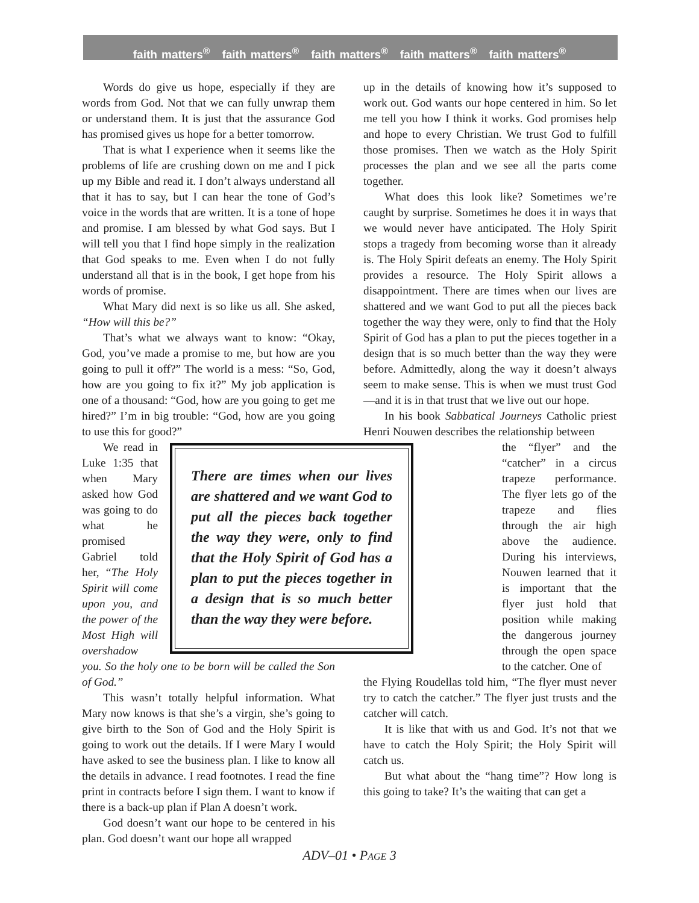faith matters<sup>®</sup> faith matters<sup>®</sup> faith matters<sup>®</sup> faith matters<sup>®</sup> faith matters<sup>®</sup>
Words do give us hope, especially if they are words from God. Not that we can fully unwrap them or understand them. It is just that the assurance God has promised gives us hope for a better tomorrow.
That is what I experience when it seems like the problems of life are crushing down on me and I pick up my Bible and read it. I don’t always understand all that it has to say, but I can hear the tone of God’s voice in the words that are written. It is a tone of hope and promise. I am blessed by what God says. But I will tell you that I find hope simply in the realization that God speaks to me. Even when I do not fully understand all that is in the book, I get hope from his words of promise.
What Mary did next is so like us all. She asked, “How will this be?”
That’s what we always want to know: “Okay, God, you’ve made a promise to me, but how are you going to pull it off?” The world is a mess: “So, God, how are you going to fix it?” My job application is one of a thousand: “God, how are you going to get me hired?” I’m in big trouble: “God, how are you going to use this for good?”
There are times when our lives are shattered and we want God to put all the pieces back together the way they were, only to find that the Holy Spirit of God has a plan to put the pieces together in a design that is so much better than the way they were before.
We read in Luke 1:35 that when Mary asked how God was going to do what he promised Gabriel told her, “The Holy Spirit will come upon you, and the power of the Most High will overshadow you. So the holy one to be born will be called the Son of God.”
This wasn’t totally helpful information. What Mary now knows is that she’s a virgin, she’s going to give birth to the Son of God and the Holy Spirit is going to work out the details. If I were Mary I would have asked to see the business plan. I like to know all the details in advance. I read footnotes. I read the fine print in contracts before I sign them. I want to know if there is a back-up plan if Plan A doesn’t work.
God doesn’t want our hope to be centered in his plan. God doesn’t want our hope all wrapped
up in the details of knowing how it’s supposed to work out. God wants our hope centered in him. So let me tell you how I think it works. God promises help and hope to every Christian. We trust God to fulfill those promises. Then we watch as the Holy Spirit processes the plan and we see all the parts come together.
What does this look like? Sometimes we’re caught by surprise. Sometimes he does it in ways that we would never have anticipated. The Holy Spirit stops a tragedy from becoming worse than it already is. The Holy Spirit defeats an enemy. The Holy Spirit provides a resource. The Holy Spirit allows a disappointment. There are times when our lives are shattered and we want God to put all the pieces back together the way they were, only to find that the Holy Spirit of God has a plan to put the pieces together in a design that is so much better than the way they were before. Admittedly, along the way it doesn’t always seem to make sense. This is when we must trust God—and it is in that trust that we live out our hope.
In his book Sabbatical Journeys Catholic priest Henri Nouwen describes the relationship between
the “flyer” and the “catcher” in a circus trapeze performance. The flyer lets go of the trapeze and flies through the air high above the audience. During his interviews, Nouwen learned that it is important that the flyer just hold that position while making the dangerous journey through the open space to the catcher. One of
the Flying Roudellas told him, “The flyer must never try to catch the catcher.” The flyer just trusts and the catcher will catch.
It is like that with us and God. It’s not that we have to catch the Holy Spirit; the Holy Spirit will catch us.
But what about the “hang time”? How long is this going to take? It’s the waiting that can get a
ADV–01 • PAGE 3